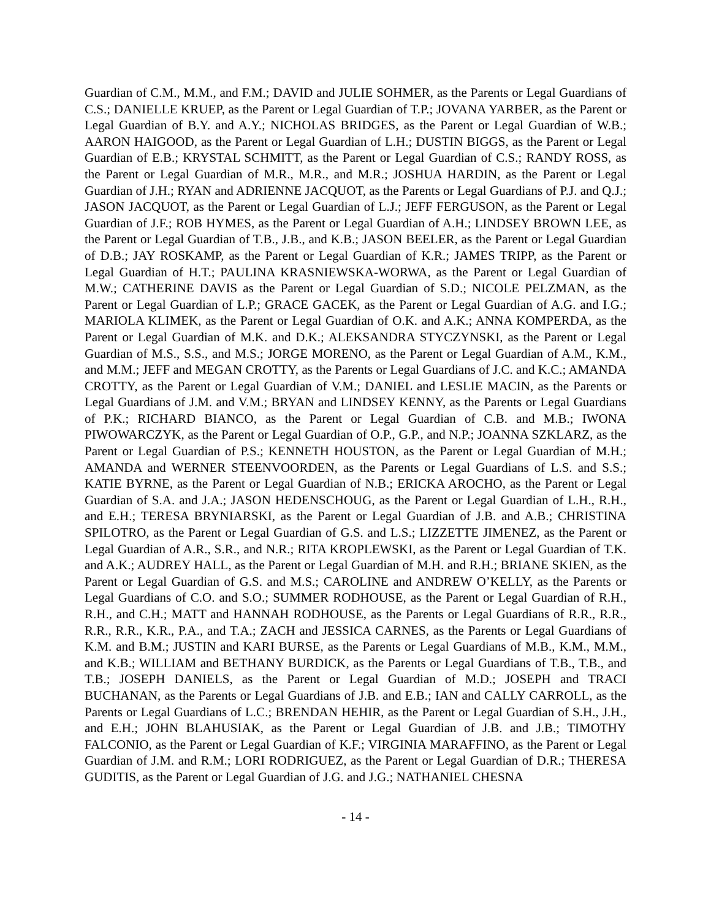Guardian of C.M., M.M., and F.M.; DAVID and JULIE SOHMER, as the Parents or Legal Guardians of C.S.; DANIELLE KRUEP, as the Parent or Legal Guardian of T.P.; JOVANA YARBER, as the Parent or Legal Guardian of B.Y. and A.Y.; NICHOLAS BRIDGES, as the Parent or Legal Guardian of W.B.; AARON HAIGOOD, as the Parent or Legal Guardian of L.H.; DUSTIN BIGGS, as the Parent or Legal Guardian of E.B.; KRYSTAL SCHMITT, as the Parent or Legal Guardian of C.S.; RANDY ROSS, as the Parent or Legal Guardian of M.R., M.R., and M.R.; JOSHUA HARDIN, as the Parent or Legal Guardian of J.H.; RYAN and ADRIENNE JACQUOT, as the Parents or Legal Guardians of P.J. and Q.J.; JASON JACQUOT, as the Parent or Legal Guardian of L.J.; JEFF FERGUSON, as the Parent or Legal Guardian of J.F.; ROB HYMES, as the Parent or Legal Guardian of A.H.; LINDSEY BROWN LEE, as the Parent or Legal Guardian of T.B., J.B., and K.B.; JASON BEELER, as the Parent or Legal Guardian of D.B.; JAY ROSKAMP, as the Parent or Legal Guardian of K.R.; JAMES TRIPP, as the Parent or Legal Guardian of H.T.; PAULINA KRASNIEWSKA-WORWA, as the Parent or Legal Guardian of M.W.; CATHERINE DAVIS as the Parent or Legal Guardian of S.D.; NICOLE PELZMAN, as the Parent or Legal Guardian of L.P.; GRACE GACEK, as the Parent or Legal Guardian of A.G. and I.G.; MARIOLA KLIMEK, as the Parent or Legal Guardian of O.K. and A.K.; ANNA KOMPERDA, as the Parent or Legal Guardian of M.K. and D.K.; ALEKSANDRA STYCZYNSKI, as the Parent or Legal Guardian of M.S., S.S., and M.S.; JORGE MORENO, as the Parent or Legal Guardian of A.M., K.M., and M.M.; JEFF and MEGAN CROTTY, as the Parents or Legal Guardians of J.C. and K.C.; AMANDA CROTTY, as the Parent or Legal Guardian of V.M.; DANIEL and LESLIE MACIN, as the Parents or Legal Guardians of J.M. and V.M.; BRYAN and LINDSEY KENNY, as the Parents or Legal Guardians of P.K.; RICHARD BIANCO, as the Parent or Legal Guardian of C.B. and M.B.; IWONA PIWOWARCZYK, as the Parent or Legal Guardian of O.P., G.P., and N.P.; JOANNA SZKLARZ, as the Parent or Legal Guardian of P.S.; KENNETH HOUSTON, as the Parent or Legal Guardian of M.H.; AMANDA and WERNER STEENVOORDEN, as the Parents or Legal Guardians of L.S. and S.S.; KATIE BYRNE, as the Parent or Legal Guardian of N.B.; ERICKA AROCHO, as the Parent or Legal Guardian of S.A. and J.A.; JASON HEDENSCHOUG, as the Parent or Legal Guardian of L.H., R.H., and E.H.; TERESA BRYNIARSKI, as the Parent or Legal Guardian of J.B. and A.B.; CHRISTINA SPILOTRO, as the Parent or Legal Guardian of G.S. and L.S.; LIZZETTE JIMENEZ, as the Parent or Legal Guardian of A.R., S.R., and N.R.; RITA KROPLEWSKI, as the Parent or Legal Guardian of T.K. and A.K.; AUDREY HALL, as the Parent or Legal Guardian of M.H. and R.H.; BRIANE SKIEN, as the Parent or Legal Guardian of G.S. and M.S.; CAROLINE and ANDREW O’KELLY, as the Parents or Legal Guardians of C.O. and S.O.; SUMMER RODHOUSE, as the Parent or Legal Guardian of R.H., R.H., and C.H.; MATT and HANNAH RODHOUSE, as the Parents or Legal Guardians of R.R., R.R., R.R., R.R., K.R., P.A., and T.A.; ZACH and JESSICA CARNES, as the Parents or Legal Guardians of K.M. and B.M.; JUSTIN and KARI BURSE, as the Parents or Legal Guardians of M.B., K.M., M.M., and K.B.; WILLIAM and BETHANY BURDICK, as the Parents or Legal Guardians of T.B., T.B., and T.B.; JOSEPH DANIELS, as the Parent or Legal Guardian of M.D.; JOSEPH and TRACI BUCHANAN, as the Parents or Legal Guardians of J.B. and E.B.; IAN and CALLY CARROLL, as the Parents or Legal Guardians of L.C.; BRENDAN HEHIR, as the Parent or Legal Guardian of S.H., J.H., and E.H.; JOHN BLAHUSIAK, as the Parent or Legal Guardian of J.B. and J.B.; TIMOTHY FALCONIO, as the Parent or Legal Guardian of K.F.; VIRGINIA MARAFFINO, as the Parent or Legal Guardian of J.M. and R.M.; LORI RODRIGUEZ, as the Parent or Legal Guardian of D.R.; THERESA GUDITIS, as the Parent or Legal Guardian of J.G. and J.G.; NATHANIEL CHESNA
- 14 -